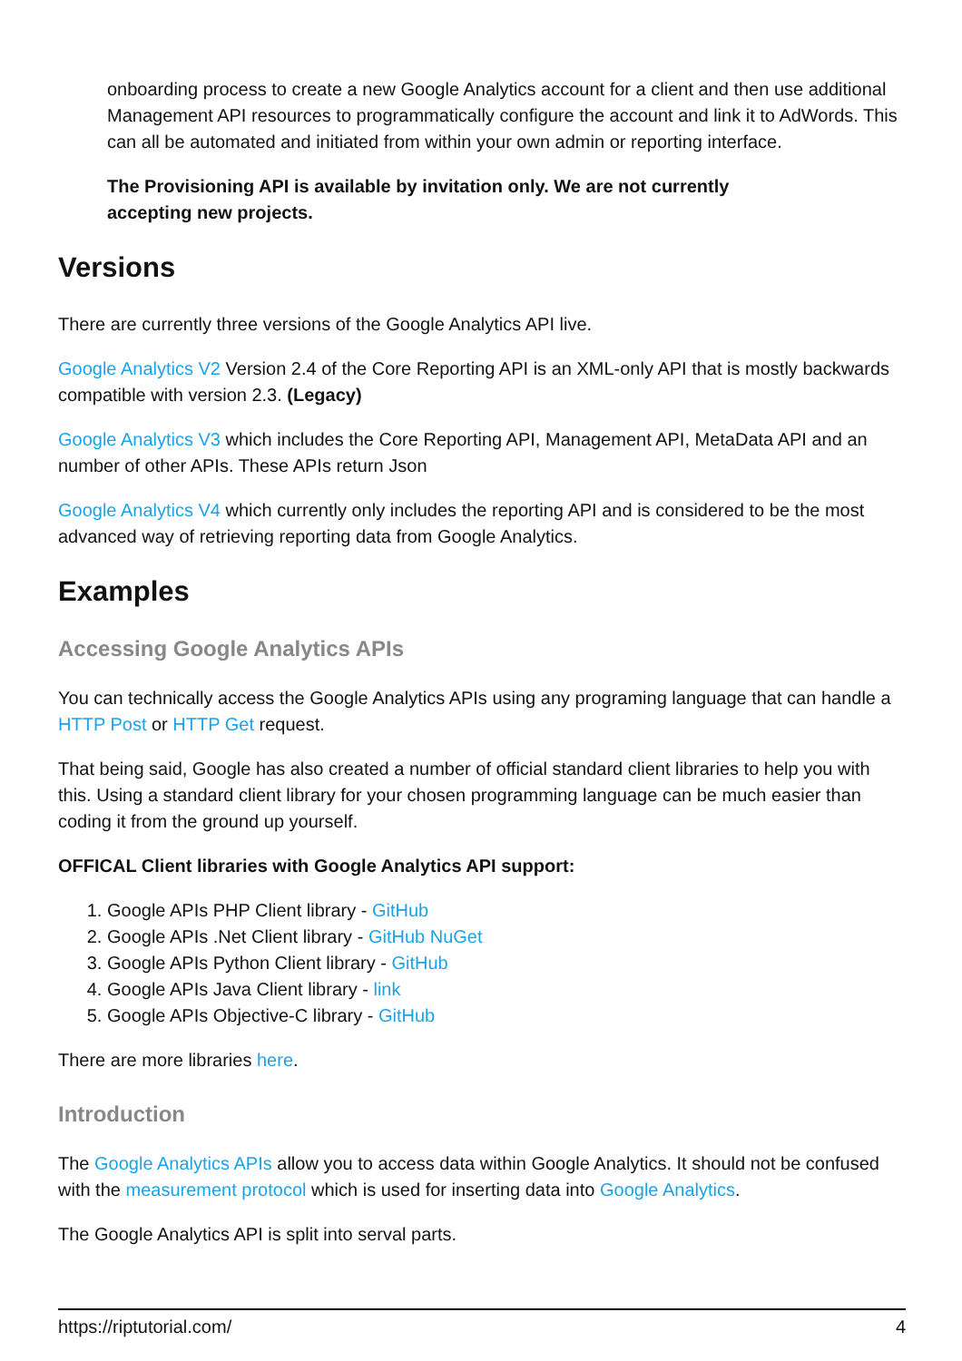onboarding process to create a new Google Analytics account for a client and then use additional Management API resources to programmatically configure the account and link it to AdWords. This can all be automated and initiated from within your own admin or reporting interface.
The Provisioning API is available by invitation only. We are not currently
accepting new projects.
Versions
There are currently three versions of the Google Analytics API live.
Google Analytics V2 Version 2.4 of the Core Reporting API is an XML-only API that is mostly backwards compatible with version 2.3. (Legacy)
Google Analytics V3 which includes the Core Reporting API, Management API, MetaData API and an number of other APIs. These APIs return Json
Google Analytics V4 which currently only includes the reporting API and is considered to be the most advanced way of retrieving reporting data from Google Analytics.
Examples
Accessing Google Analytics APIs
You can technically access the Google Analytics APIs using any programing language that can handle a HTTP Post or HTTP Get request.
That being said, Google has also created a number of official standard client libraries to help you with this. Using a standard client library for your chosen programming language can be much easier than coding it from the ground up yourself.
OFFICAL Client libraries with Google Analytics API support:
1. Google APIs PHP Client library - GitHub
2. Google APIs .Net Client library - GitHub NuGet
3. Google APIs Python Client library - GitHub
4. Google APIs Java Client library - link
5. Google APIs Objective-C library - GitHub
There are more libraries here.
Introduction
The Google Analytics APIs allow you to access data within Google Analytics. It should not be confused with the measurement protocol which is used for inserting data into Google Analytics.
The Google Analytics API is split into serval parts.
https://riptutorial.com/ 4